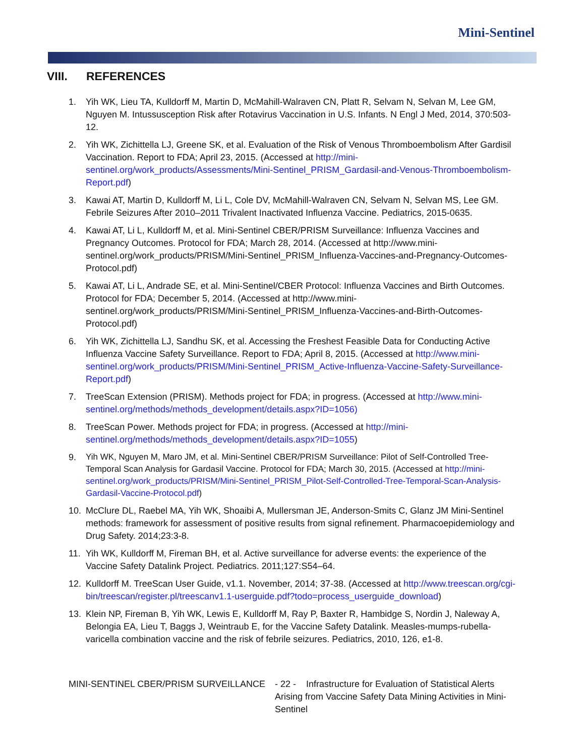Mini-Sentinel
VIII. REFERENCES
1. Yih WK, Lieu TA, Kulldorff M, Martin D, McMahill-Walraven CN, Platt R, Selvam N, Selvan M, Lee GM, Nguyen M. Intussusception Risk after Rotavirus Vaccination in U.S. Infants. N Engl J Med, 2014, 370:503-12.
2. Yih WK, Zichittella LJ, Greene SK, et al. Evaluation of the Risk of Venous Thromboembolism After Gardisil Vaccination. Report to FDA; April 23, 2015. (Accessed at http://mini-sentinel.org/work_products/Assessments/Mini-Sentinel_PRISM_Gardasil-and-Venous-Thromboembolism-Report.pdf)
3. Kawai AT, Martin D, Kulldorff M, Li L, Cole DV, McMahill-Walraven CN, Selvam N, Selvan MS, Lee GM. Febrile Seizures After 2010–2011 Trivalent Inactivated Influenza Vaccine. Pediatrics, 2015-0635.
4. Kawai AT, Li L, Kulldorff M, et al. Mini-Sentinel CBER/PRISM Surveillance: Influenza Vaccines and Pregnancy Outcomes. Protocol for FDA; March 28, 2014. (Accessed at http://www.mini-sentinel.org/work_products/PRISM/Mini-Sentinel_PRISM_Influenza-Vaccines-and-Pregnancy-Outcomes-Protocol.pdf)
5. Kawai AT, Li L, Andrade SE, et al. Mini-Sentinel/CBER Protocol: Influenza Vaccines and Birth Outcomes. Protocol for FDA; December 5, 2014. (Accessed at http://www.mini-sentinel.org/work_products/PRISM/Mini-Sentinel_PRISM_Influenza-Vaccines-and-Birth-Outcomes-Protocol.pdf)
6. Yih WK, Zichittella LJ, Sandhu SK, et al. Accessing the Freshest Feasible Data for Conducting Active Influenza Vaccine Safety Surveillance. Report to FDA; April 8, 2015. (Accessed at http://www.mini-sentinel.org/work_products/PRISM/Mini-Sentinel_PRISM_Active-Influenza-Vaccine-Safety-Surveillance-Report.pdf)
7. TreeScan Extension (PRISM). Methods project for FDA; in progress. (Accessed at http://www.mini-sentinel.org/methods/methods_development/details.aspx?ID=1056)
8. TreeScan Power. Methods project for FDA; in progress. (Accessed at http://mini-sentinel.org/methods/methods_development/details.aspx?ID=1055)
9. Yih WK, Nguyen M, Maro JM, et al. Mini-Sentinel CBER/PRISM Surveillance: Pilot of Self-Controlled Tree-Temporal Scan Analysis for Gardasil Vaccine. Protocol for FDA; March 30, 2015. (Accessed at http://mini-sentinel.org/work_products/PRISM/Mini-Sentinel_PRISM_Pilot-Self-Controlled-Tree-Temporal-Scan-Analysis-Gardasil-Vaccine-Protocol.pdf)
10. McClure DL, Raebel MA, Yih WK, Shoaibi A, Mullersman JE, Anderson-Smits C, Glanz JM Mini-Sentinel methods: framework for assessment of positive results from signal refinement. Pharmacoepidemiology and Drug Safety. 2014;23:3-8.
11. Yih WK, Kulldorff M, Fireman BH, et al. Active surveillance for adverse events: the experience of the Vaccine Safety Datalink Project. Pediatrics. 2011;127:S54–64.
12. Kulldorff M. TreeScan User Guide, v1.1. November, 2014; 37-38. (Accessed at http://www.treescan.org/cgi-bin/treescan/register.pl/treescanv1.1-userguide.pdf?todo=process_userguide_download)
13. Klein NP, Fireman B, Yih WK, Lewis E, Kulldorff M, Ray P, Baxter R, Hambidge S, Nordin J, Naleway A, Belongia EA, Lieu T, Baggs J, Weintraub E, for the Vaccine Safety Datalink. Measles-mumps-rubella-varicella combination vaccine and the risk of febrile seizures. Pediatrics, 2010, 126, e1-8.
MINI-SENTINEL CBER/PRISM SURVEILLANCE - 22 - Infrastructure for Evaluation of Statistical Alerts Arising from Vaccine Safety Data Mining Activities in Mini-Sentinel